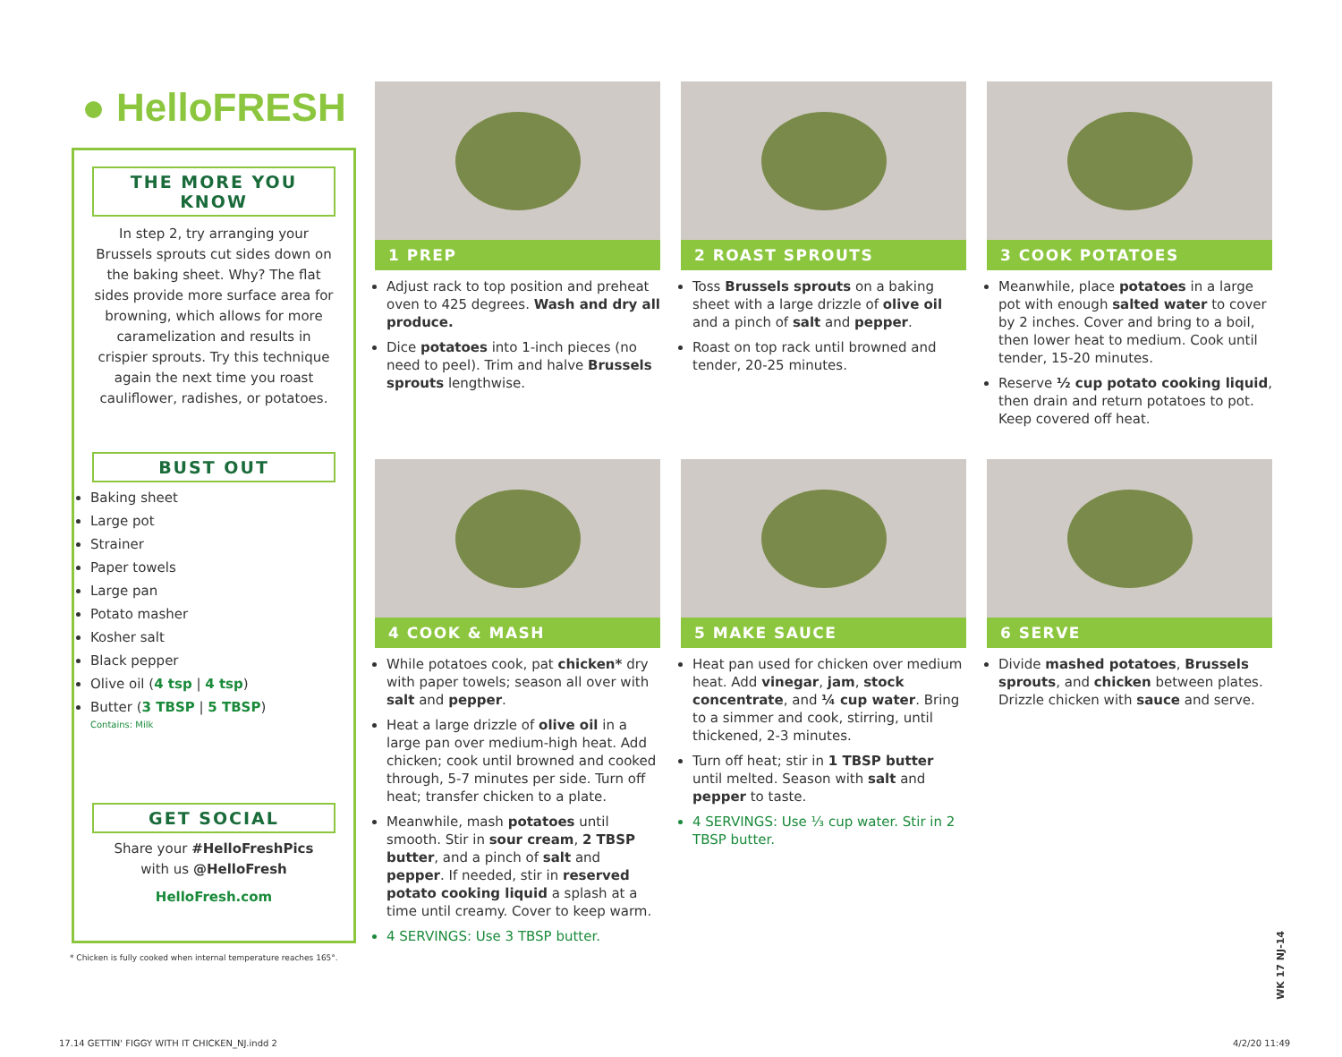● HelloFRESH
THE MORE YOU KNOW
In step 2, try arranging your Brussels sprouts cut sides down on the baking sheet. Why? The flat sides provide more surface area for browning, which allows for more caramelization and results in crispier sprouts. Try this technique again the next time you roast cauliflower, radishes, or potatoes.
BUST OUT
Baking sheet
Large pot
Strainer
Paper towels
Large pan
Potato masher
Kosher salt
Black pepper
Olive oil (4 tsp | 4 tsp)
Butter (3 TBSP | 5 TBSP)
Contains: Milk
GET SOCIAL
Share your #HelloFreshPics
with us @HelloFresh
HelloFresh.com
* Chicken is fully cooked when internal temperature reaches 165°.
1 PREP
Adjust rack to top position and preheat oven to 425 degrees. Wash and dry all produce.
Dice potatoes into 1-inch pieces (no need to peel). Trim and halve Brussels sprouts lengthwise.
2 ROAST SPROUTS
Toss Brussels sprouts on a baking sheet with a large drizzle of olive oil and a pinch of salt and pepper.
Roast on top rack until browned and tender, 20-25 minutes.
3 COOK POTATOES
Meanwhile, place potatoes in a large pot with enough salted water to cover by 2 inches. Cover and bring to a boil, then lower heat to medium. Cook until tender, 15-20 minutes.
Reserve ½ cup potato cooking liquid, then drain and return potatoes to pot. Keep covered off heat.
4 COOK & MASH
While potatoes cook, pat chicken* dry with paper towels; season all over with salt and pepper.
Heat a large drizzle of olive oil in a large pan over medium-high heat. Add chicken; cook until browned and cooked through, 5-7 minutes per side. Turn off heat; transfer chicken to a plate.
Meanwhile, mash potatoes until smooth. Stir in sour cream, 2 TBSP butter, and a pinch of salt and pepper. If needed, stir in reserved potato cooking liquid a splash at a time until creamy. Cover to keep warm.
4 SERVINGS: Use 3 TBSP butter.
5 MAKE SAUCE
Heat pan used for chicken over medium heat. Add vinegar, jam, stock concentrate, and ¼ cup water. Bring to a simmer and cook, stirring, until thickened, 2-3 minutes.
Turn off heat; stir in 1 TBSP butter until melted. Season with salt and pepper to taste.
4 SERVINGS: Use ⅓ cup water. Stir in 2 TBSP butter.
6 SERVE
Divide mashed potatoes, Brussels sprouts, and chicken between plates. Drizzle chicken with sauce and serve.
WK 17 NJ-14
17.14 GETTIN' FIGGY WITH IT CHICKEN_NJ.indd 2
4/2/20 11:49